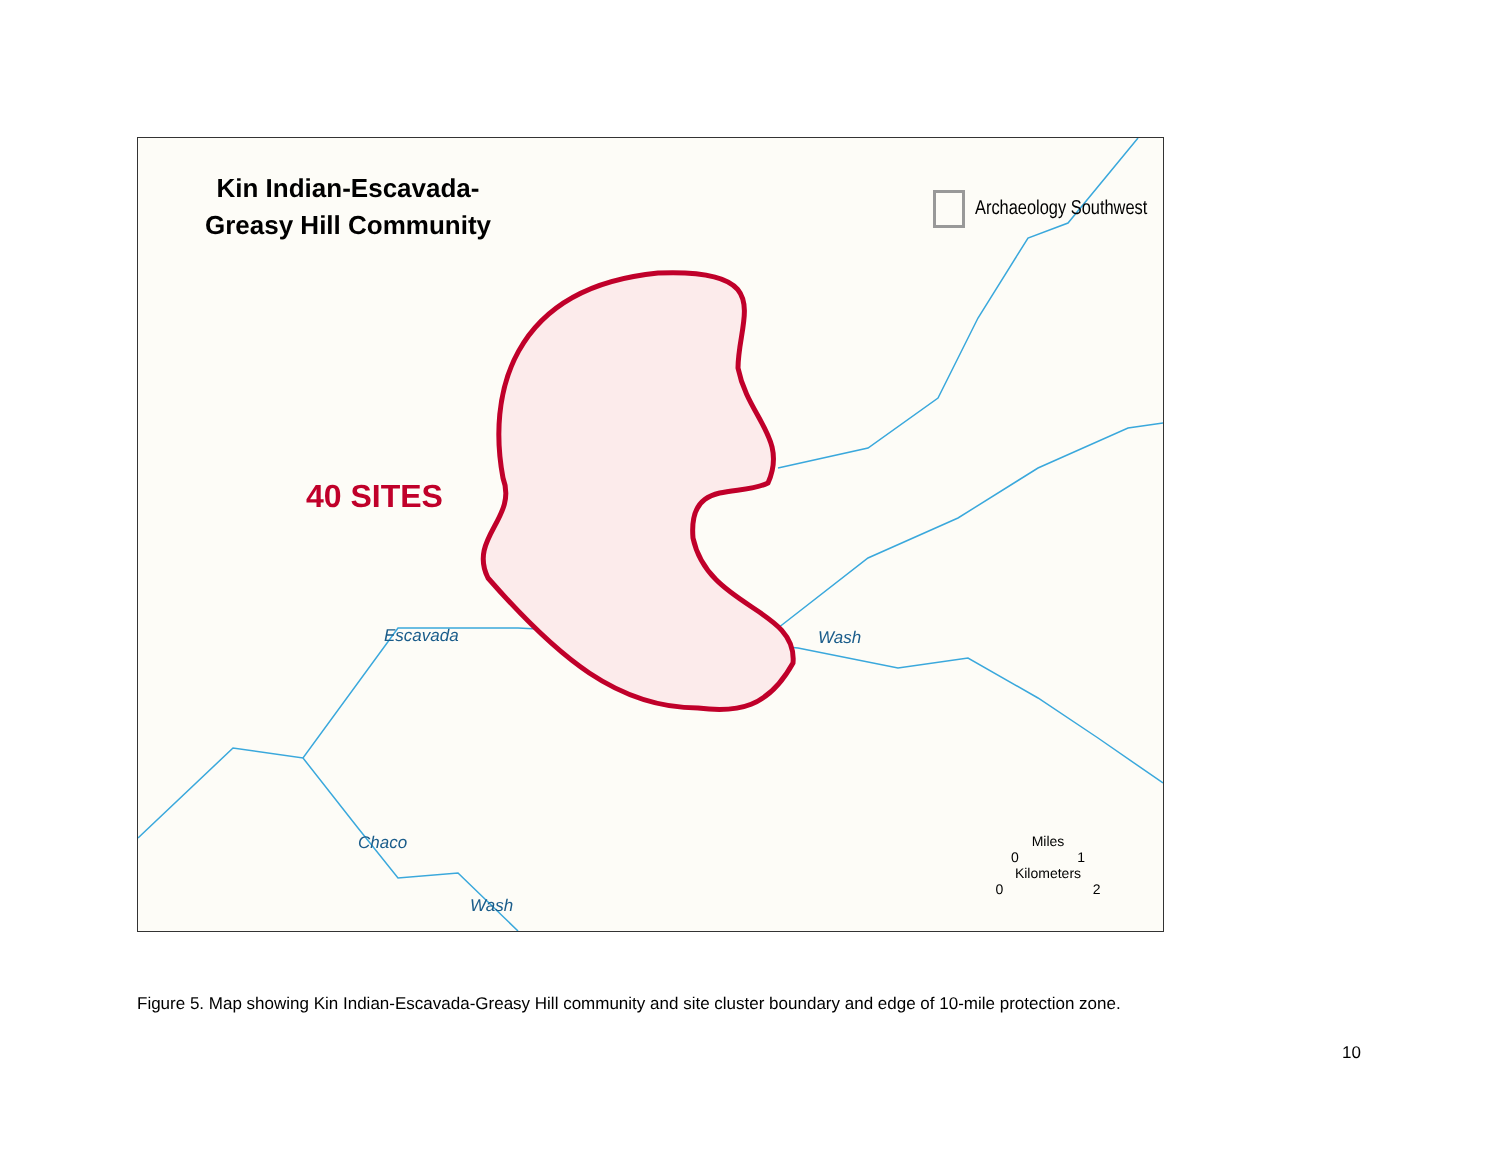Kin Indian-Escavada-
Greasy Hill Community
Archaeology Southwest
40 SITES
Escavada Wash
Chaco
Wash
Miles
0 1
Kilometers
0 2
Figure 5. Map showing Kin Indian-Escavada-Greasy Hill community and site cluster boundary and edge of 10-mile protection zone.
10